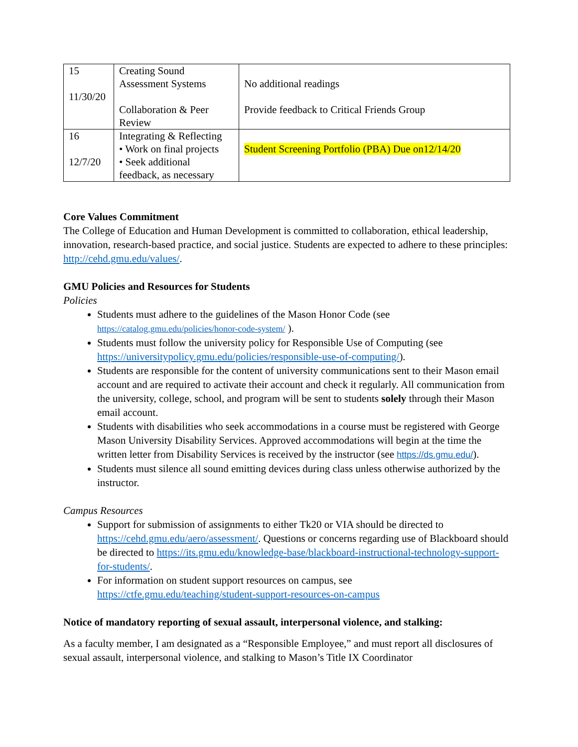| 15 11/30/20 | Creating Sound Assessment Systems Collaboration & Peer Review | No additional readings Provide feedback to Critical Friends Group |
| 16 12/7/20 | Integrating & Reflecting • Work on final projects • Seek additional feedback, as necessary | Student Screening Portfolio (PBA) Due on12/14/20 |
Core Values Commitment
The College of Education and Human Development is committed to collaboration, ethical leadership, innovation, research-based practice, and social justice. Students are expected to adhere to these principles: http://cehd.gmu.edu/values/.
GMU Policies and Resources for Students
Policies
Students must adhere to the guidelines of the Mason Honor Code (see https://catalog.gmu.edu/policies/honor-code-system/ ).
Students must follow the university policy for Responsible Use of Computing (see https://universitypolicy.gmu.edu/policies/responsible-use-of-computing/).
Students are responsible for the content of university communications sent to their Mason email account and are required to activate their account and check it regularly. All communication from the university, college, school, and program will be sent to students solely through their Mason email account.
Students with disabilities who seek accommodations in a course must be registered with George Mason University Disability Services. Approved accommodations will begin at the time the written letter from Disability Services is received by the instructor (see https://ds.gmu.edu/).
Students must silence all sound emitting devices during class unless otherwise authorized by the instructor.
Campus Resources
Support for submission of assignments to either Tk20 or VIA should be directed to https://cehd.gmu.edu/aero/assessment/. Questions or concerns regarding use of Blackboard should be directed to https://its.gmu.edu/knowledge-base/blackboard-instructional-technology-support-for-students/.
For information on student support resources on campus, see https://ctfe.gmu.edu/teaching/student-support-resources-on-campus
Notice of mandatory reporting of sexual assault, interpersonal violence, and stalking:
As a faculty member, I am designated as a “Responsible Employee,” and must report all disclosures of sexual assault, interpersonal violence, and stalking to Mason’s Title IX Coordinator